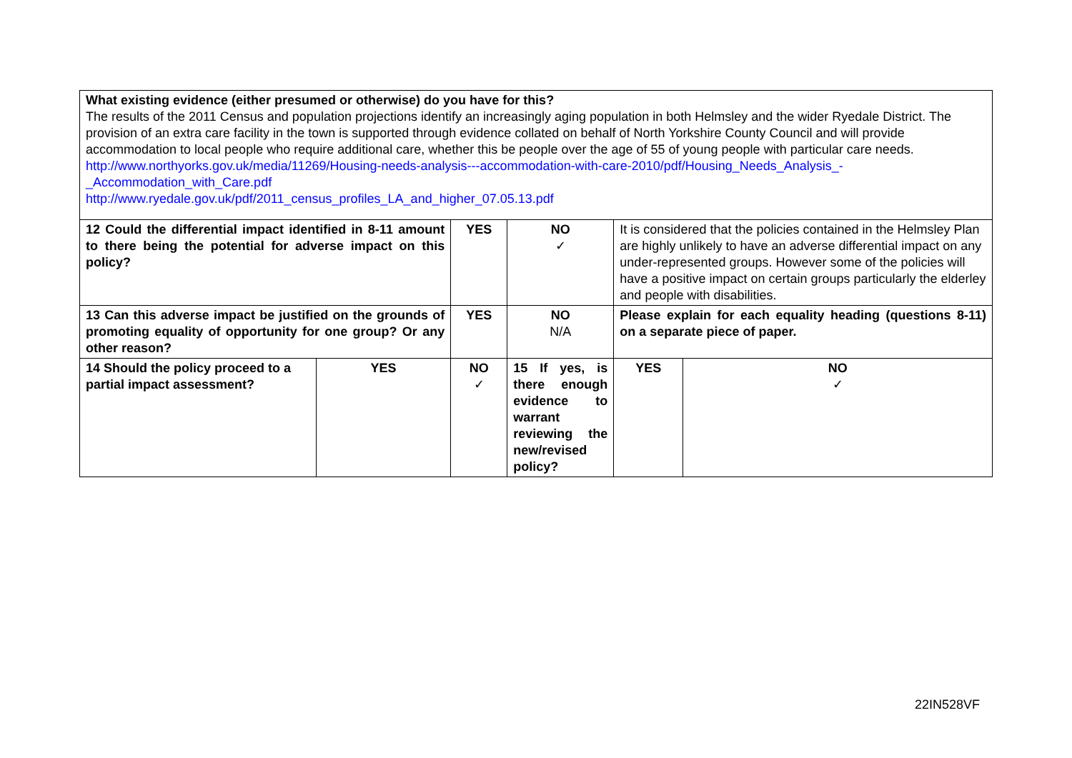| What existing evidence (either presumed or otherwise) do you have for this? The results of the 2011 Census and population projections identify an increasingly aging population in both Helmsley and the wider Ryedale District. The provision of an extra care facility in the town is supported through evidence collated on behalf of North Yorkshire County Council and will provide accommodation to local people who require additional care, whether this be people over the age of 55 of young people with particular care needs. http://www.northyorks.gov.uk/media/11269/Housing-needs-analysis---accommodation-with-care-2010/pdf/Housing_Needs_Analysis_-_Accommodation_with_Care.pdf http://www.ryedale.gov.uk/pdf/2011_census_profiles_LA_and_higher_07.05.13.pdf | | | | | |
| 12 Could the differential impact identified in 8-11 amount to there being the potential for adverse impact on this policy? | | YES | NO ✓ | It is considered that the policies contained in the Helmsley Plan are highly unlikely to have an adverse differential impact on any under-represented groups. However some of the policies will have a positive impact on certain groups particularly the elderley and people with disabilities. | |
| 13 Can this adverse impact be justified on the grounds of promoting equality of opportunity for one group? Or any other reason? | | YES | NO N/A | Please explain for each equality heading (questions 8-11) on a separate piece of paper. | |
| 14 Should the policy proceed to a partial impact assessment? | YES | NO ✓ | 15 If yes, is there enough evidence to warrant reviewing the new/revised policy? | YES | NO ✓ |
22IN528VF